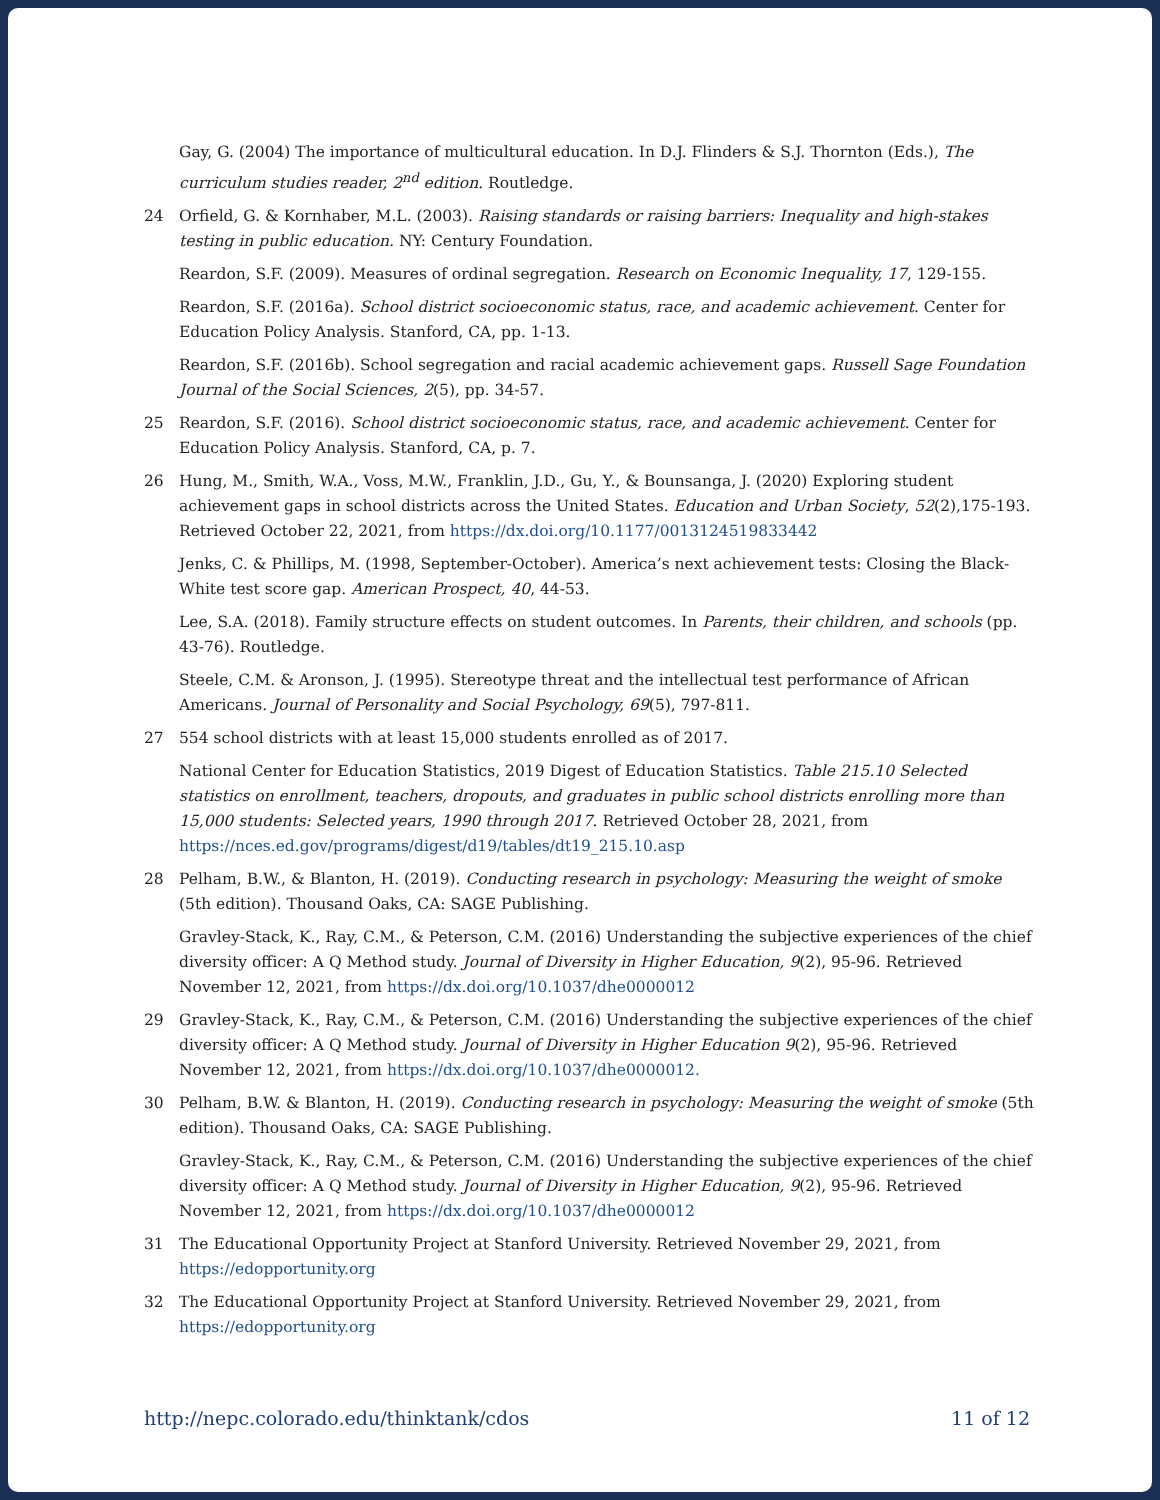Gay, G. (2004) The importance of multicultural education. In D.J. Flinders & S.J. Thornton (Eds.), The curriculum studies reader, 2<sup>nd</sup> edition. Routledge.
24 Orfield, G. & Kornhaber, M.L. (2003). Raising standards or raising barriers: Inequality and high-stakes testing in public education. NY: Century Foundation.
Reardon, S.F. (2009). Measures of ordinal segregation. Research on Economic Inequality, 17, 129-155.
Reardon, S.F. (2016a). School district socioeconomic status, race, and academic achievement. Center for Education Policy Analysis. Stanford, CA, pp. 1-13.
Reardon, S.F. (2016b). School segregation and racial academic achievement gaps. Russell Sage Foundation Journal of the Social Sciences, 2(5), pp. 34-57.
25 Reardon, S.F. (2016). School district socioeconomic status, race, and academic achievement. Center for Education Policy Analysis. Stanford, CA, p. 7.
26 Hung, M., Smith, W.A., Voss, M.W., Franklin, J.D., Gu, Y., & Bounsanga, J. (2020) Exploring student achievement gaps in school districts across the United States. Education and Urban Society, 52(2),175-193. Retrieved October 22, 2021, from https://dx.doi.org/10.1177/0013124519833442
Jenks, C. & Phillips, M. (1998, September-October). America’s next achievement tests: Closing the Black-White test score gap. American Prospect, 40, 44-53.
Lee, S.A. (2018). Family structure effects on student outcomes. In Parents, their children, and schools (pp. 43-76). Routledge.
Steele, C.M. & Aronson, J. (1995). Stereotype threat and the intellectual test performance of African Americans. Journal of Personality and Social Psychology, 69(5), 797-811.
27 554 school districts with at least 15,000 students enrolled as of 2017.
National Center for Education Statistics, 2019 Digest of Education Statistics. Table 215.10 Selected statistics on enrollment, teachers, dropouts, and graduates in public school districts enrolling more than 15,000 students: Selected years, 1990 through 2017. Retrieved October 28, 2021, from https://nces.ed.gov/programs/digest/d19/tables/dt19_215.10.asp
28 Pelham, B.W., & Blanton, H. (2019). Conducting research in psychology: Measuring the weight of smoke (5th edition). Thousand Oaks, CA: SAGE Publishing.
Gravley-Stack, K., Ray, C.M., & Peterson, C.M. (2016) Understanding the subjective experiences of the chief diversity officer: A Q Method study. Journal of Diversity in Higher Education, 9(2), 95-96. Retrieved November 12, 2021, from https://dx.doi.org/10.1037/dhe0000012
29 Gravley-Stack, K., Ray, C.M., & Peterson, C.M. (2016) Understanding the subjective experiences of the chief diversity officer: A Q Method study. Journal of Diversity in Higher Education 9(2), 95-96. Retrieved November 12, 2021, from https://dx.doi.org/10.1037/dhe0000012.
30 Pelham, B.W. & Blanton, H. (2019). Conducting research in psychology: Measuring the weight of smoke (5th edition). Thousand Oaks, CA: SAGE Publishing.
Gravley-Stack, K., Ray, C.M., & Peterson, C.M. (2016) Understanding the subjective experiences of the chief diversity officer: A Q Method study. Journal of Diversity in Higher Education, 9(2), 95-96. Retrieved November 12, 2021, from https://dx.doi.org/10.1037/dhe0000012
31 The Educational Opportunity Project at Stanford University. Retrieved November 29, 2021, from https://edopportunity.org
32 The Educational Opportunity Project at Stanford University. Retrieved November 29, 2021, from https://edopportunity.org
http://nepc.colorado.edu/thinktank/cdos 11 of 12